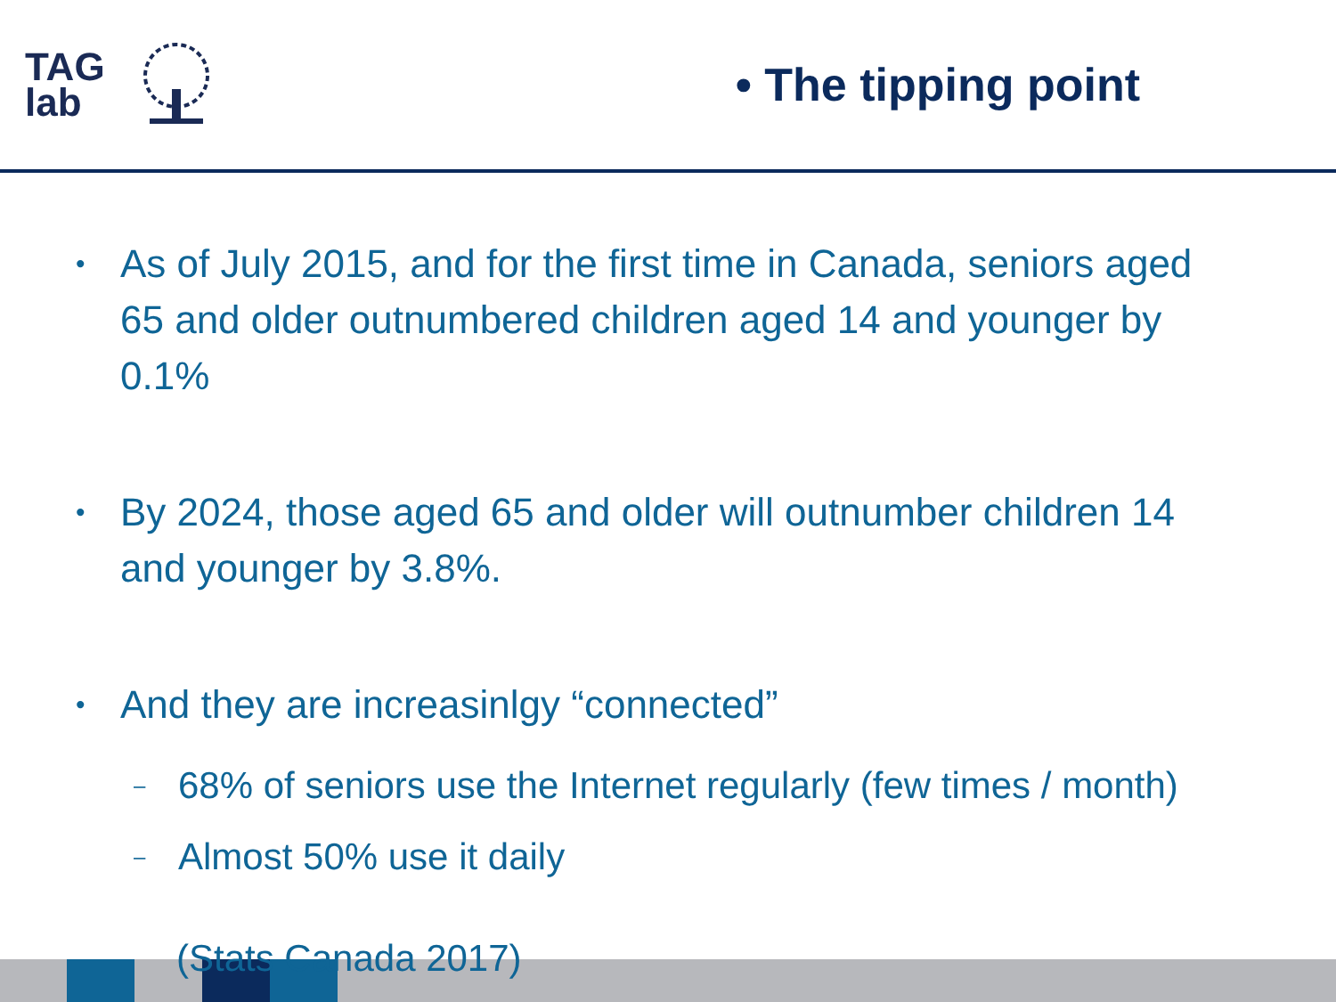TAG
lab
• The tipping point
• As of July 2015, and for the first time in Canada, seniors aged 65 and older outnumbered children aged 14 and younger by 0.1%
• By 2024, those aged 65 and older will outnumber children 14 and younger by 3.8%.
• And they are increasinlgy “connected”
– 68% of seniors use the Internet regularly (few times / month)
– Almost 50% use it daily
(Stats Canada 2017)